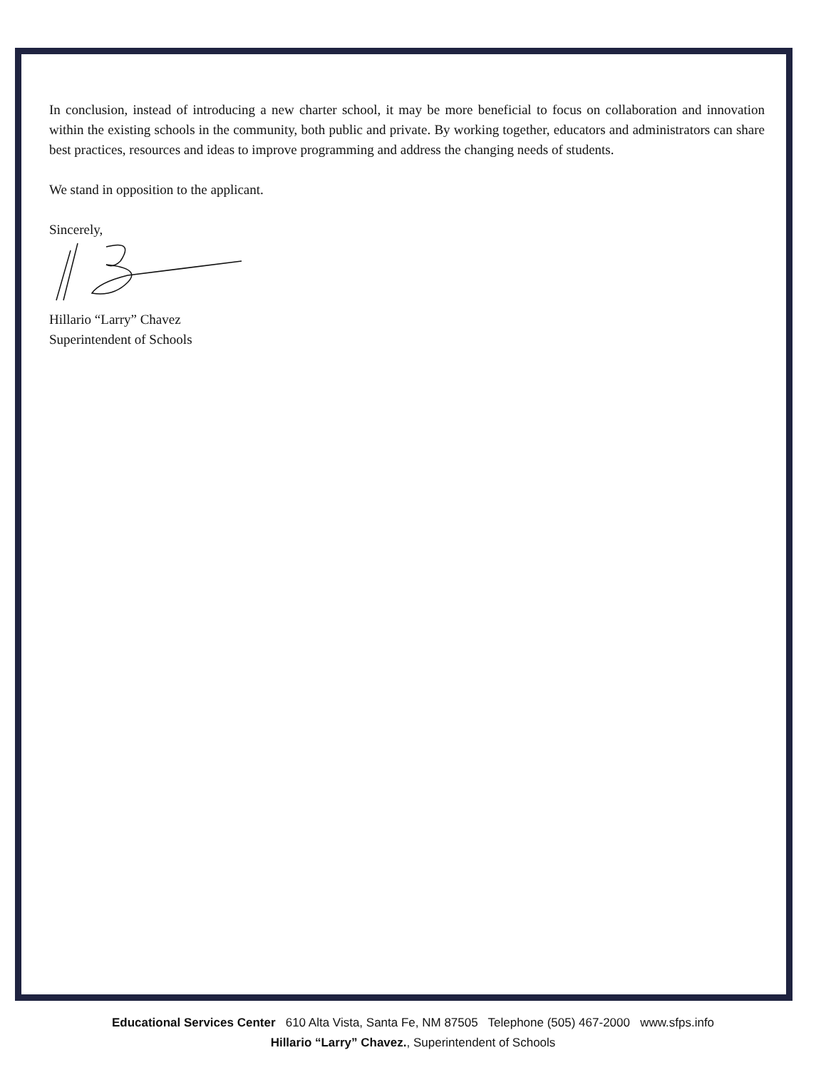In conclusion, instead of introducing a new charter school, it may be more beneficial to focus on collaboration and innovation within the existing schools in the community, both public and private. By working together, educators and administrators can share best practices, resources and ideas to improve programming and address the changing needs of students.
We stand in opposition to the applicant.
Sincerely,
Hillario “Larry” Chavez
Superintendent of Schools
Educational Services Center 610 Alta Vista, Santa Fe, NM 87505 Telephone (505) 467-2000 www.sfps.info
Hillario “Larry” Chavez., Superintendent of Schools